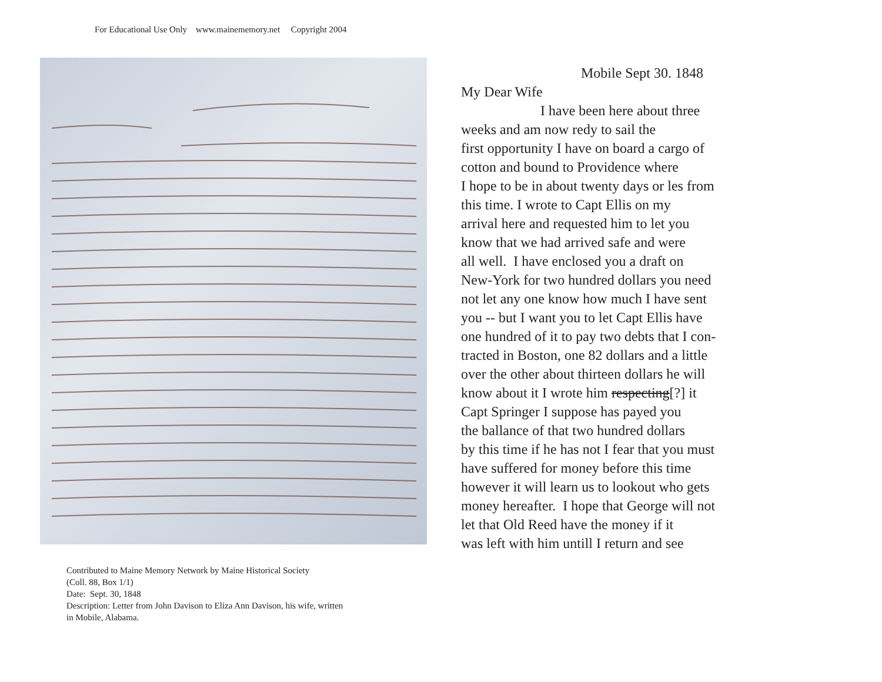For Educational Use Only www.mainememory.net Copyright 2004
Contributed to Maine Memory Network by Maine Historical Society
(Coll. 88, Box 1/1)
Date: Sept. 30, 1848
Description: Letter from John Davison to Eliza Ann Davison, his wife, written
in Mobile, Alabama.
Mobile Sept 30. 1848
My Dear Wife
I have been here about three
weeks and am now redy to sail the
first opportunity I have on board a cargo of
cotton and bound to Providence where
I hope to be in about twenty days or les from
this time. I wrote to Capt Ellis on my
arrival here and requested him to let you
know that we had arrived safe and were
all well. I have enclosed you a draft on
New-York for two hundred dollars you need
not let any one know how much I have sent
you -- but I want you to let Capt Ellis have
one hundred of it to pay two debts that I con-
tracted in Boston, one 82 dollars and a little
over the other about thirteen dollars he will
know about it I wrote him respecting[?] it
Capt Springer I suppose has payed you
the ballance of that two hundred dollars
by this time if he has not I fear that you must
have suffered for money before this time
however it will learn us to lookout who gets
money hereafter. I hope that George will not
let that Old Reed have the money if it
was left with him untill I return and see